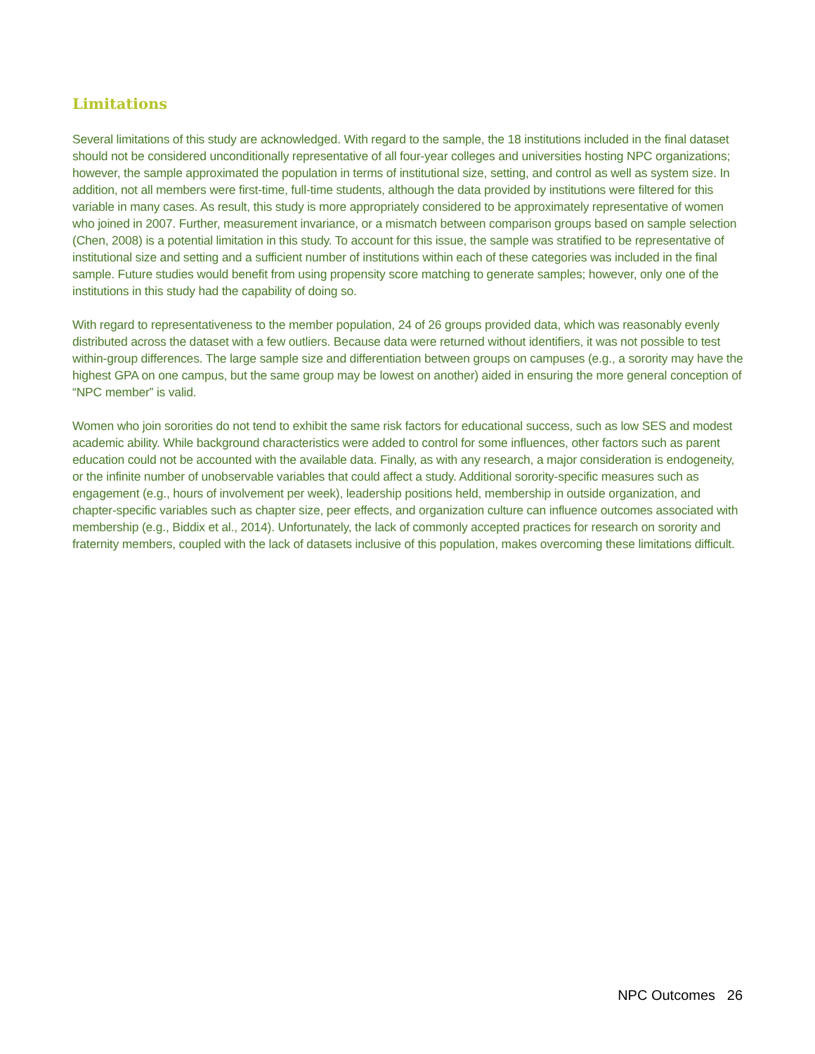Limitations
Several limitations of this study are acknowledged. With regard to the sample, the 18 institutions included in the final dataset should not be considered unconditionally representative of all four-year colleges and universities hosting NPC organizations; however, the sample approximated the population in terms of institutional size, setting, and control as well as system size. In addition, not all members were first-time, full-time students, although the data provided by institutions were filtered for this variable in many cases. As result, this study is more appropriately considered to be approximately representative of women who joined in 2007. Further, measurement invariance, or a mismatch between comparison groups based on sample selection (Chen, 2008) is a potential limitation in this study. To account for this issue, the sample was stratified to be representative of institutional size and setting and a sufficient number of institutions within each of these categories was included in the final sample. Future studies would benefit from using propensity score matching to generate samples; however, only one of the institutions in this study had the capability of doing so.
With regard to representativeness to the member population, 24 of 26 groups provided data, which was reasonably evenly distributed across the dataset with a few outliers. Because data were returned without identifiers, it was not possible to test within-group differences. The large sample size and differentiation between groups on campuses (e.g., a sorority may have the highest GPA on one campus, but the same group may be lowest on another) aided in ensuring the more general conception of “NPC member” is valid.
Women who join sororities do not tend to exhibit the same risk factors for educational success, such as low SES and modest academic ability. While background characteristics were added to control for some influences, other factors such as parent education could not be accounted with the available data. Finally, as with any research, a major consideration is endogeneity, or the infinite number of unobservable variables that could affect a study. Additional sorority-specific measures such as engagement (e.g., hours of involvement per week), leadership positions held, membership in outside organization, and chapter-specific variables such as chapter size, peer effects, and organization culture can influence outcomes associated with membership (e.g., Biddix et al., 2014). Unfortunately, the lack of commonly accepted practices for research on sorority and fraternity members, coupled with the lack of datasets inclusive of this population, makes overcoming these limitations difficult.
NPC Outcomes 26